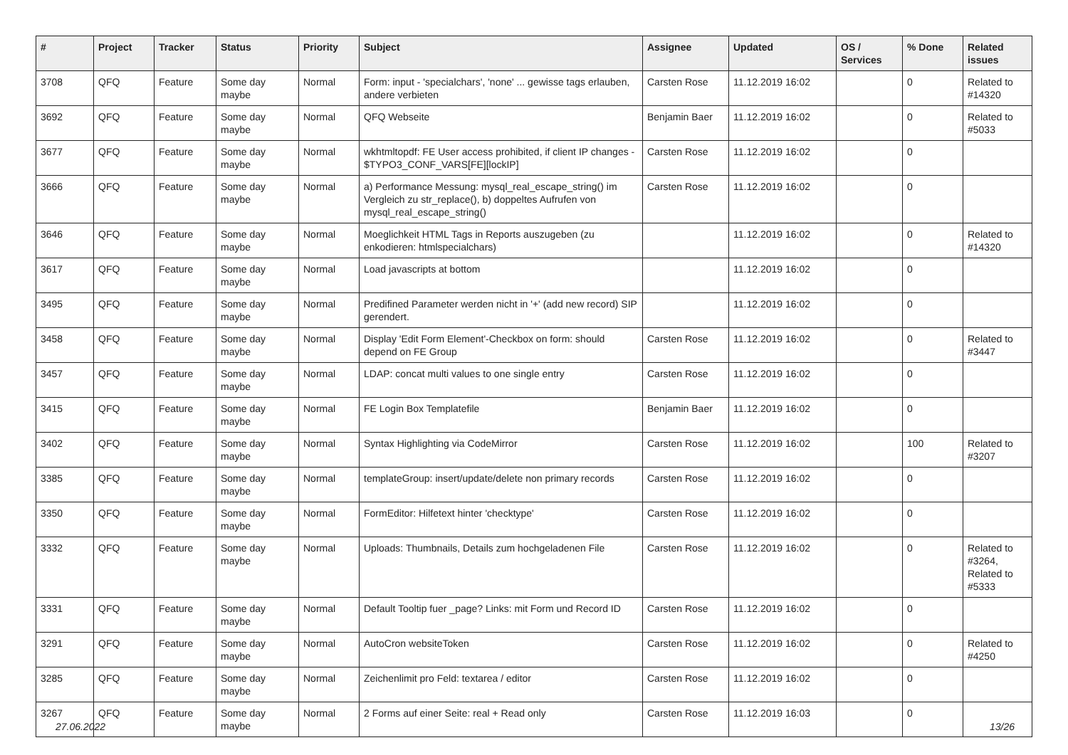| # | Project | Tracker | Status | Priority | Subject | Assignee | Updated | OS / Services | % Done | Related issues |
| --- | --- | --- | --- | --- | --- | --- | --- | --- | --- | --- |
| 3708 | QFQ | Feature | Some day maybe | Normal | Form: input - 'specialchars', 'none' ... gewisse tags erlauben, andere verbieten | Carsten Rose | 11.12.2019 16:02 | | 0 | Related to #14320 |
| 3692 | QFQ | Feature | Some day maybe | Normal | QFQ Webseite | Benjamin Baer | 11.12.2019 16:02 | | 0 | Related to #5033 |
| 3677 | QFQ | Feature | Some day maybe | Normal | wkhtmltopdf: FE User access prohibited, if client IP changes - $TYPO3_CONF_VARS[FE][lockIP] | Carsten Rose | 11.12.2019 16:02 | | 0 | |
| 3666 | QFQ | Feature | Some day maybe | Normal | a) Performance Messung: mysql_real_escape_string() im Vergleich zu str_replace(), b) doppeltes Aufrufen von mysql_real_escape_string() | Carsten Rose | 11.12.2019 16:02 | | 0 | |
| 3646 | QFQ | Feature | Some day maybe | Normal | Moeglichkeit HTML Tags in Reports auszugeben (zu enkodieren: htmlspecialchars) | | 11.12.2019 16:02 | | 0 | Related to #14320 |
| 3617 | QFQ | Feature | Some day maybe | Normal | Load javascripts at bottom | | 11.12.2019 16:02 | | 0 | |
| 3495 | QFQ | Feature | Some day maybe | Normal | Predifined Parameter werden nicht in '+' (add new record) SIP gerendert. | | 11.12.2019 16:02 | | 0 | |
| 3458 | QFQ | Feature | Some day maybe | Normal | Display 'Edit Form Element'-Checkbox on form: should depend on FE Group | Carsten Rose | 11.12.2019 16:02 | | 0 | Related to #3447 |
| 3457 | QFQ | Feature | Some day maybe | Normal | LDAP: concat multi values to one single entry | Carsten Rose | 11.12.2019 16:02 | | 0 | |
| 3415 | QFQ | Feature | Some day maybe | Normal | FE Login Box Templatefile | Benjamin Baer | 11.12.2019 16:02 | | 0 | |
| 3402 | QFQ | Feature | Some day maybe | Normal | Syntax Highlighting via CodeMirror | Carsten Rose | 11.12.2019 16:02 | | 100 | Related to #3207 |
| 3385 | QFQ | Feature | Some day maybe | Normal | templateGroup: insert/update/delete non primary records | Carsten Rose | 11.12.2019 16:02 | | 0 | |
| 3350 | QFQ | Feature | Some day maybe | Normal | FormEditor: Hilfetext hinter 'checktype' | Carsten Rose | 11.12.2019 16:02 | | 0 | |
| 3332 | QFQ | Feature | Some day maybe | Normal | Uploads: Thumbnails, Details zum hochgeladenen File | Carsten Rose | 11.12.2019 16:02 | | 0 | Related to #3264, Related to #5333 |
| 3331 | QFQ | Feature | Some day maybe | Normal | Default Tooltip fuer _page? Links: mit Form und Record ID | Carsten Rose | 11.12.2019 16:02 | | 0 | |
| 3291 | QFQ | Feature | Some day maybe | Normal | AutoCron websiteToken | Carsten Rose | 11.12.2019 16:02 | | 0 | Related to #4250 |
| 3285 | QFQ | Feature | Some day maybe | Normal | Zeichenlimit pro Feld: textarea / editor | Carsten Rose | 11.12.2019 16:02 | | 0 | |
| 3267 | QFQ | Feature | Some day maybe | Normal | 2 Forms auf einer Seite: real + Read only | Carsten Rose | 11.12.2019 16:03 | | 0 | |
27.06.2022 13/26